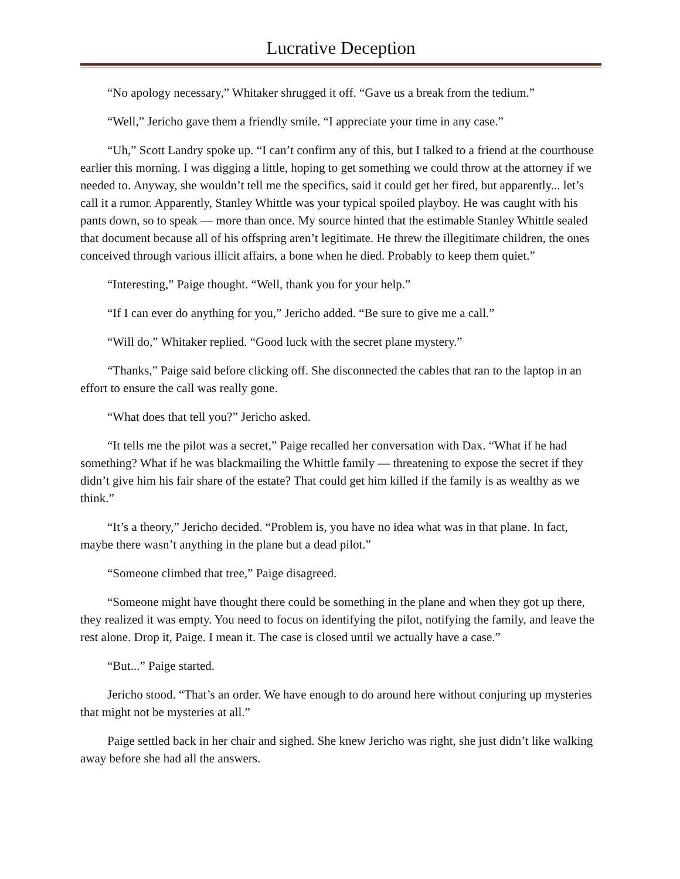Lucrative Deception
“No apology necessary,” Whitaker shrugged it off. “Gave us a break from the tedium.”
“Well,” Jericho gave them a friendly smile. “I appreciate your time in any case.”
“Uh,” Scott Landry spoke up. “I can’t confirm any of this, but I talked to a friend at the courthouse earlier this morning. I was digging a little, hoping to get something we could throw at the attorney if we needed to. Anyway, she wouldn’t tell me the specifics, said it could get her fired, but apparently... let’s call it a rumor. Apparently, Stanley Whittle was your typical spoiled playboy. He was caught with his pants down, so to speak — more than once. My source hinted that the estimable Stanley Whittle sealed that document because all of his offspring aren’t legitimate. He threw the illegitimate children, the ones conceived through various illicit affairs, a bone when he died. Probably to keep them quiet.”
“Interesting,” Paige thought. “Well, thank you for your help.”
“If I can ever do anything for you,” Jericho added. “Be sure to give me a call.”
“Will do,” Whitaker replied. “Good luck with the secret plane mystery.”
“Thanks,” Paige said before clicking off. She disconnected the cables that ran to the laptop in an effort to ensure the call was really gone.
“What does that tell you?” Jericho asked.
“It tells me the pilot was a secret,” Paige recalled her conversation with Dax. “What if he had something? What if he was blackmailing the Whittle family — threatening to expose the secret if they didn’t give him his fair share of the estate? That could get him killed if the family is as wealthy as we think.”
“It’s a theory,” Jericho decided. “Problem is, you have no idea what was in that plane. In fact, maybe there wasn’t anything in the plane but a dead pilot.”
“Someone climbed that tree,” Paige disagreed.
“Someone might have thought there could be something in the plane and when they got up there, they realized it was empty. You need to focus on identifying the pilot, notifying the family, and leave the rest alone. Drop it, Paige. I mean it. The case is closed until we actually have a case.”
“But...” Paige started.
Jericho stood. “That’s an order. We have enough to do around here without conjuring up mysteries that might not be mysteries at all.”
Paige settled back in her chair and sighed. She knew Jericho was right, she just didn’t like walking away before she had all the answers.